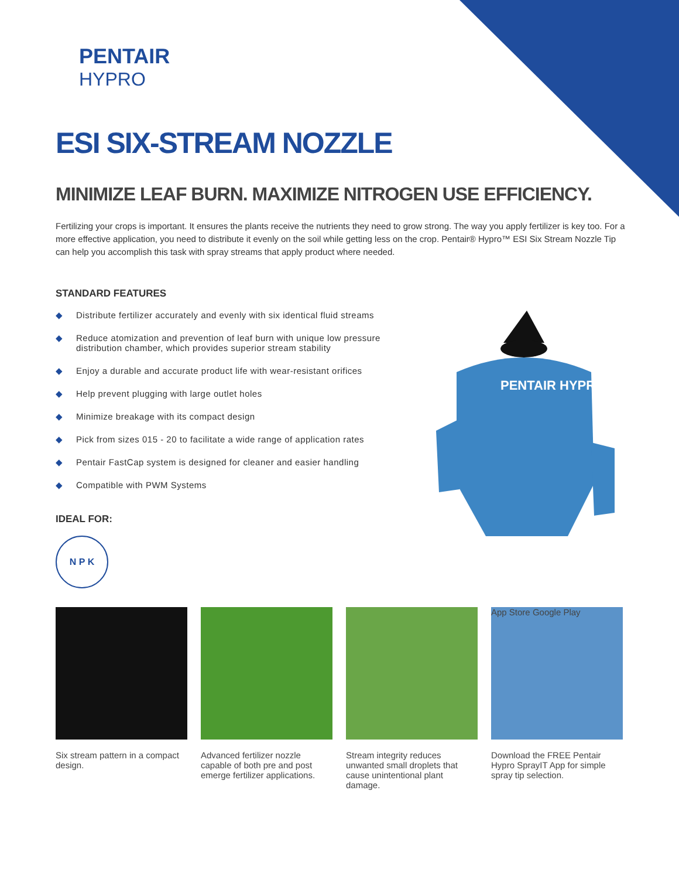PENTAIR
HYPRO
PENTAIR HYPRO
ESI SIX-STREAM NOZZLE
MINIMIZE LEAF BURN. MAXIMIZE NITROGEN USE EFFICIENCY.
Fertilizing your crops is important. It ensures the plants receive the nutrients they need to grow strong. The way you apply fertilizer is key too. For a more effective application, you need to distribute it evenly on the soil while getting less on the crop. Pentair® Hypro™ ESI Six Stream Nozzle Tip can help you accomplish this task with spray streams that apply product where needed.
STANDARD FEATURES
◆ Distribute fertilizer accurately and evenly with six identical fluid streams
◆ Reduce atomization and prevention of leaf burn with unique low pressure distribution chamber, which provides superior stream stability
◆ Enjoy a durable and accurate product life with wear-resistant orifices
◆ Help prevent plugging with large outlet holes
◆ Minimize breakage with its compact design
◆ Pick from sizes 015 - 20 to facilitate a wide range of application rates
◆ Pentair FastCap system is designed for cleaner and easier handling
◆ Compatible with PWM Systems
IDEAL FOR:
N P K
Six stream pattern in a compact design.
Advanced fertilizer nozzle capable of both pre and post emerge fertilizer applications.
Stream integrity reduces unwanted small droplets that cause unintentional plant damage.
App Store Google Play
Download the FREE Pentair Hypro SprayIT App for simple spray tip selection.